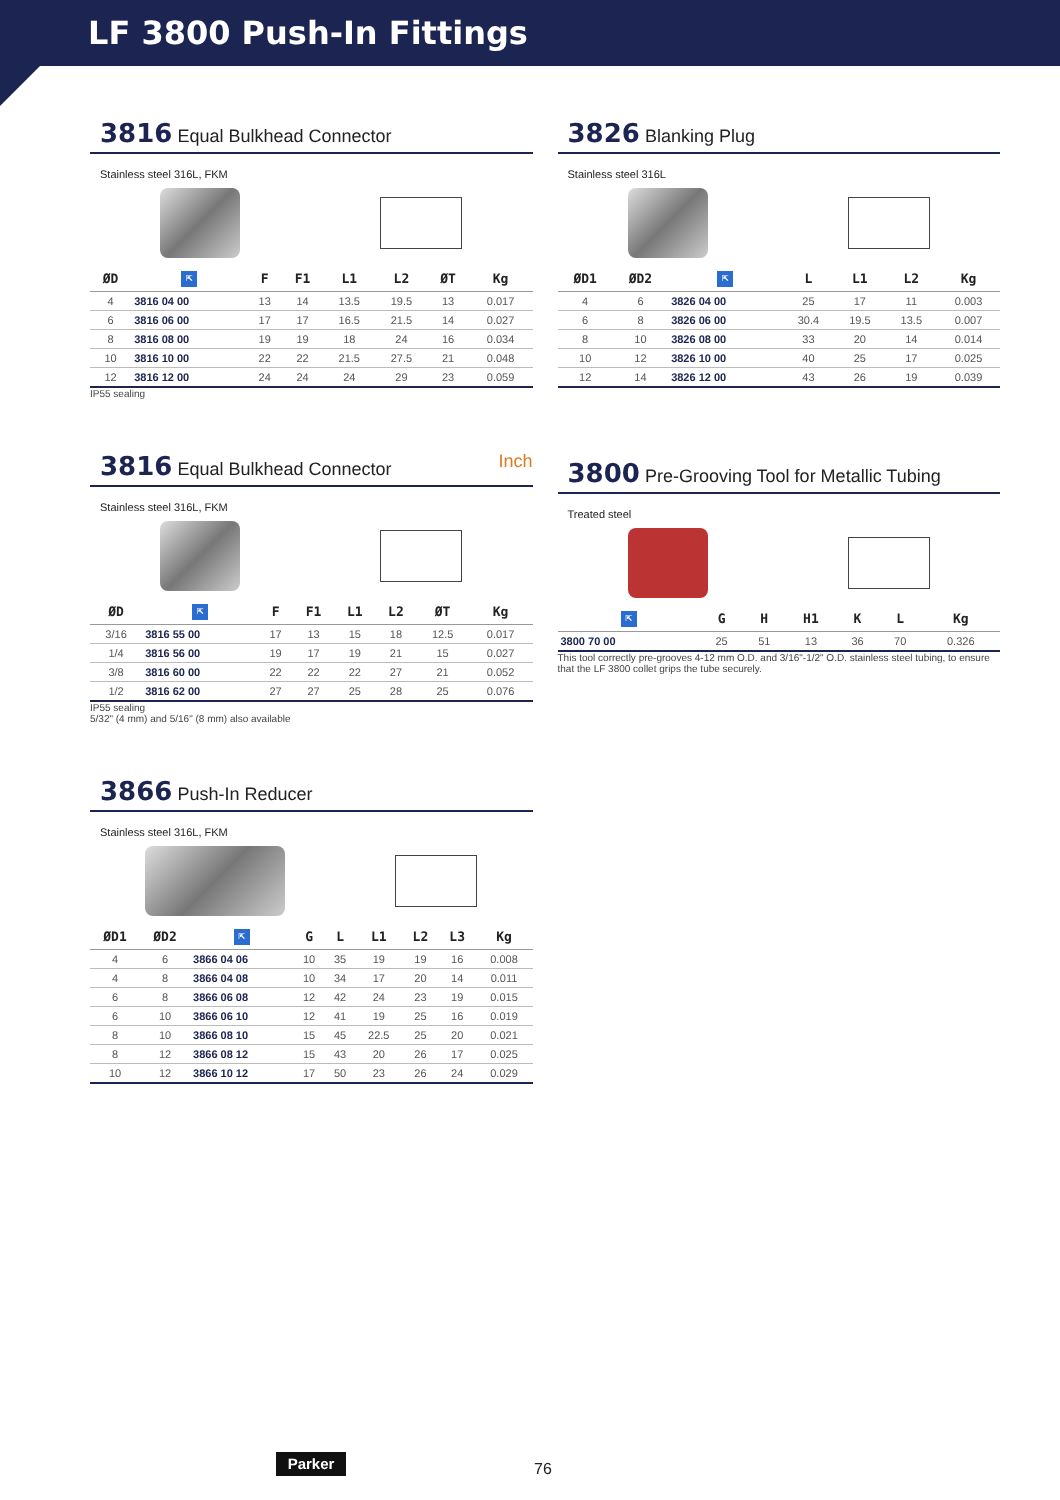LF 3800 Push-In Fittings
3816 Equal Bulkhead Connector
Stainless steel 316L, FKM
| ØD | ⇱ | F | F1 | L1 | L2 | ØT | Kg |
| --- | --- | --- | --- | --- | --- | --- | --- |
| 4 | 3816 04 00 | 13 | 14 | 13.5 | 19.5 | 13 | 0.017 |
| 6 | 3816 06 00 | 17 | 17 | 16.5 | 21.5 | 14 | 0.027 |
| 8 | 3816 08 00 | 19 | 19 | 18 | 24 | 16 | 0.034 |
| 10 | 3816 10 00 | 22 | 22 | 21.5 | 27.5 | 21 | 0.048 |
| 12 | 3816 12 00 | 24 | 24 | 24 | 29 | 23 | 0.059 |
IP55 sealing
3816 Equal Bulkhead Connector Inch
Stainless steel 316L, FKM
| ØD | ⇱ | F | F1 | L1 | L2 | ØT | Kg |
| --- | --- | --- | --- | --- | --- | --- | --- |
| 3/16 | 3816 55 00 | 17 | 13 | 15 | 18 | 12.5 | 0.017 |
| 1/4 | 3816 56 00 | 19 | 17 | 19 | 21 | 15 | 0.027 |
| 3/8 | 3816 60 00 | 22 | 22 | 22 | 27 | 21 | 0.052 |
| 1/2 | 3816 62 00 | 27 | 27 | 25 | 28 | 25 | 0.076 |
IP55 sealing
5/32" (4 mm) and 5/16" (8 mm) also available
3866 Push-In Reducer
Stainless steel 316L, FKM
| ØD1 | ØD2 | ⇱ | G | L | L1 | L2 | L3 | Kg |
| --- | --- | --- | --- | --- | --- | --- | --- | --- |
| 4 | 6 | 3866 04 06 | 10 | 35 | 19 | 19 | 16 | 0.008 |
| 4 | 8 | 3866 04 08 | 10 | 34 | 17 | 20 | 14 | 0.011 |
| 6 | 8 | 3866 06 08 | 12 | 42 | 24 | 23 | 19 | 0.015 |
| 6 | 10 | 3866 06 10 | 12 | 41 | 19 | 25 | 16 | 0.019 |
| 8 | 10 | 3866 08 10 | 15 | 45 | 22.5 | 25 | 20 | 0.021 |
| 8 | 12 | 3866 08 12 | 15 | 43 | 20 | 26 | 17 | 0.025 |
| 10 | 12 | 3866 10 12 | 17 | 50 | 23 | 26 | 24 | 0.029 |
3826 Blanking Plug
Stainless steel 316L
| ØD1 | ØD2 | ⇱ | L | L1 | L2 | Kg |
| --- | --- | --- | --- | --- | --- | --- |
| 4 | 6 | 3826 04 00 | 25 | 17 | 11 | 0.003 |
| 6 | 8 | 3826 06 00 | 30.4 | 19.5 | 13.5 | 0.007 |
| 8 | 10 | 3826 08 00 | 33 | 20 | 14 | 0.014 |
| 10 | 12 | 3826 10 00 | 40 | 25 | 17 | 0.025 |
| 12 | 14 | 3826 12 00 | 43 | 26 | 19 | 0.039 |
3800 Pre-Grooving Tool for Metallic Tubing
Treated steel
| ⇱ | G | H | H1 | K | L | Kg |
| --- | --- | --- | --- | --- | --- | --- |
| 3800 70 00 | 25 | 51 | 13 | 36 | 70 | 0.326 |
This tool correctly pre-grooves 4-12 mm O.D. and 3/16"-1/2" O.D. stainless steel tubing, to ensure that the LF 3800 collet grips the tube securely.
Parker 76